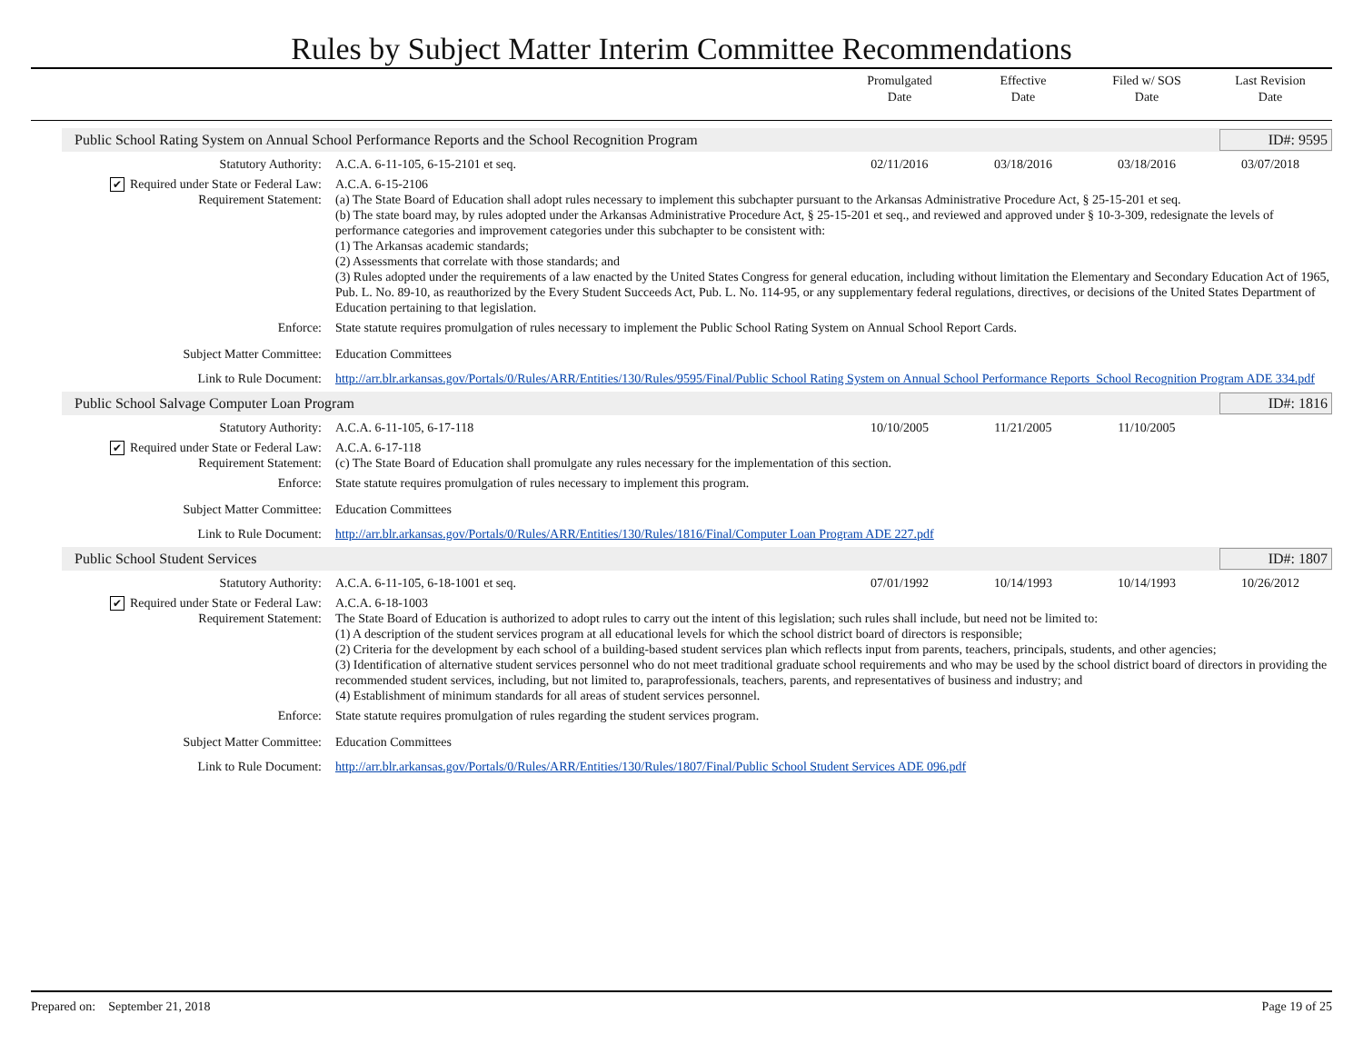Rules by Subject Matter Interim Committee Recommendations
Promulgated
Date
Effective
Date
Filed w/ SOS
Date
Last Revision
Date
Public School Rating System on Annual School Performance Reports and the School Recognition Program ID#: 9595
Statutory Authority: A.C.A. 6-11-105, 6-15-2101 et seq.
02/11/2016 03/18/2016 03/18/2016 03/07/2018
✔ Required under State or Federal Law:
A.C.A. 6-15-2106
Requirement Statement: (a) The State Board of Education shall adopt rules necessary to implement this subchapter pursuant to the Arkansas Administrative Procedure Act, § 25-15-201 et seq.
(b) The state board may, by rules adopted under the Arkansas Administrative Procedure Act, § 25-15-201 et seq., and reviewed and approved under § 10-3-309, redesignate the levels of performance categories and improvement categories under this subchapter to be consistent with:
(1) The Arkansas academic standards;
(2) Assessments that correlate with those standards; and
(3) Rules adopted under the requirements of a law enacted by the United States Congress for general education, including without limitation the Elementary and Secondary Education Act of 1965, Pub. L. No. 89-10, as reauthorized by the Every Student Succeeds Act, Pub. L. No. 114-95, or any supplementary federal regulations, directives, or decisions of the United States Department of Education pertaining to that legislation.
Enforce: State statute requires promulgation of rules necessary to implement the Public School Rating System on Annual School Report Cards.
Subject Matter Committee: Education Committees
Link to Rule Document: http://arr.blr.arkansas.gov/Portals/0/Rules/ARR/Entities/130/Rules/9595/Final/Public School Rating System on Annual School Performance Reports_School Recognition Program ADE 334.pdf
Public School Salvage Computer Loan Program ID#: 1816
Statutory Authority: A.C.A. 6-11-105, 6-17-118 10/10/2005 11/21/2005 11/10/2005
✔ Required under State or Federal Law:
A.C.A. 6-17-118
Requirement Statement: (c) The State Board of Education shall promulgate any rules necessary for the implementation of this section.
Enforce: State statute requires promulgation of rules necessary to implement this program.
Subject Matter Committee: Education Committees
Link to Rule Document: http://arr.blr.arkansas.gov/Portals/0/Rules/ARR/Entities/130/Rules/1816/Final/Computer Loan Program ADE 227.pdf
Public School Student Services ID#: 1807
Statutory Authority: A.C.A. 6-11-105, 6-18-1001 et seq.
07/01/1992 10/14/1993 10/14/1993 10/26/2012
✔ Required under State or Federal Law:
A.C.A. 6-18-1003
Requirement Statement: The State Board of Education is authorized to adopt rules to carry out the intent of this legislation; such rules shall include, but need not be limited to:
(1) A description of the student services program at all educational levels for which the school district board of directors is responsible;
(2) Criteria for the development by each school of a building-based student services plan which reflects input from parents, teachers, principals, students, and other agencies;
(3) Identification of alternative student services personnel who do not meet traditional graduate school requirements and who may be used by the school district board of directors in providing the recommended student services, including, but not limited to, paraprofessionals, teachers, parents, and representatives of business and industry; and
(4) Establishment of minimum standards for all areas of student services personnel.
Enforce: State statute requires promulgation of rules regarding the student services program.
Subject Matter Committee: Education Committees
Link to Rule Document: http://arr.blr.arkansas.gov/Portals/0/Rules/ARR/Entities/130/Rules/1807/Final/Public School Student Services ADE 096.pdf
Prepared on: September 21, 2018 Page 19 of 25